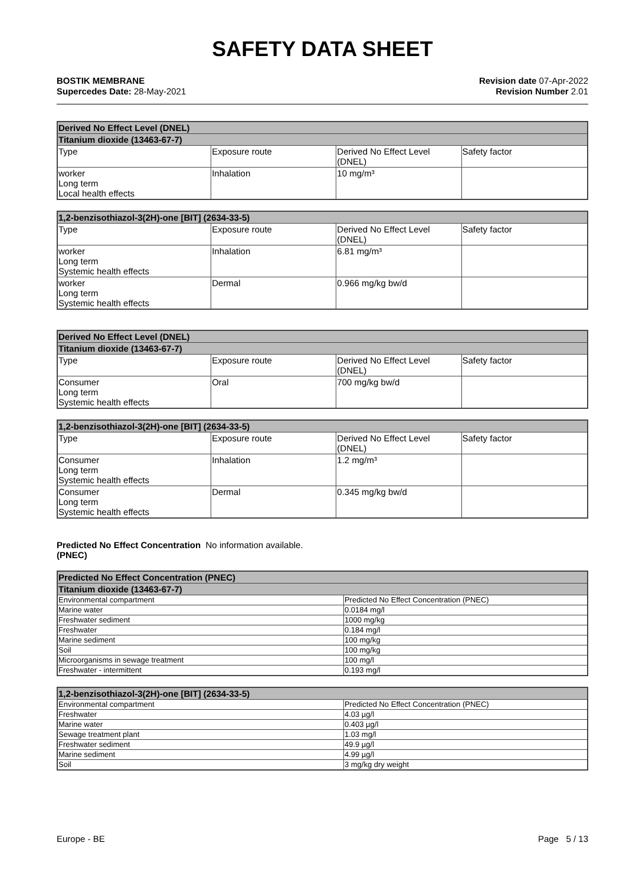SAFETY DATA SHEET
BOSTIK MEMBRANE
Supercedes Date: 28-May-2021
Revision date 07-Apr-2022
Revision Number 2.01
| Derived No Effect Level (DNEL) | | | |
| --- | --- | --- | --- |
| Titanium dioxide (13463-67-7) | | | |
| Type | Exposure route | Derived No Effect Level (DNEL) | Safety factor |
| worker Long term Local health effects | Inhalation | 10 mg/m³ | |
| 1,2-benzisothiazol-3(2H)-one [BIT] (2634-33-5) | | | |
| --- | --- | --- | --- |
| Type | Exposure route | Derived No Effect Level (DNEL) | Safety factor |
| worker Long term Systemic health effects | Inhalation | 6.81 mg/m³ | |
| worker Long term Systemic health effects | Dermal | 0.966 mg/kg bw/d | |
| Derived No Effect Level (DNEL) | | | |
| --- | --- | --- | --- |
| Titanium dioxide (13463-67-7) | | | |
| Type | Exposure route | Derived No Effect Level (DNEL) | Safety factor |
| Consumer Long term Systemic health effects | Oral | 700 mg/kg bw/d | |
| 1,2-benzisothiazol-3(2H)-one [BIT] (2634-33-5) | | | |
| --- | --- | --- | --- |
| Type | Exposure route | Derived No Effect Level (DNEL) | Safety factor |
| Consumer Long term Systemic health effects | Inhalation | 1.2 mg/m³ | |
| Consumer Long term Systemic health effects | Dermal | 0.345 mg/kg bw/d | |
Predicted No Effect Concentration No information available.
(PNEC)
| Predicted No Effect Concentration (PNEC) | |
| --- | --- |
| Titanium dioxide (13463-67-7) | |
| Environmental compartment | Predicted No Effect Concentration (PNEC) |
| Marine water | 0.0184 mg/l |
| Freshwater sediment | 1000 mg/kg |
| Freshwater | 0.184 mg/l |
| Marine sediment | 100 mg/kg |
| Soil | 100 mg/kg |
| Microorganisms in sewage treatment | 100 mg/l |
| Freshwater - intermittent | 0.193 mg/l |
| 1,2-benzisothiazol-3(2H)-one [BIT] (2634-33-5) | |
| --- | --- |
| Environmental compartment | Predicted No Effect Concentration (PNEC) |
| Freshwater | 4.03 µg/l |
| Marine water | 0.403 µg/l |
| Sewage treatment plant | 1.03 mg/l |
| Freshwater sediment | 49.9 µg/l |
| Marine sediment | 4.99 µg/l |
| Soil | 3 mg/kg dry weight |
Europe - BE Page 5 / 13